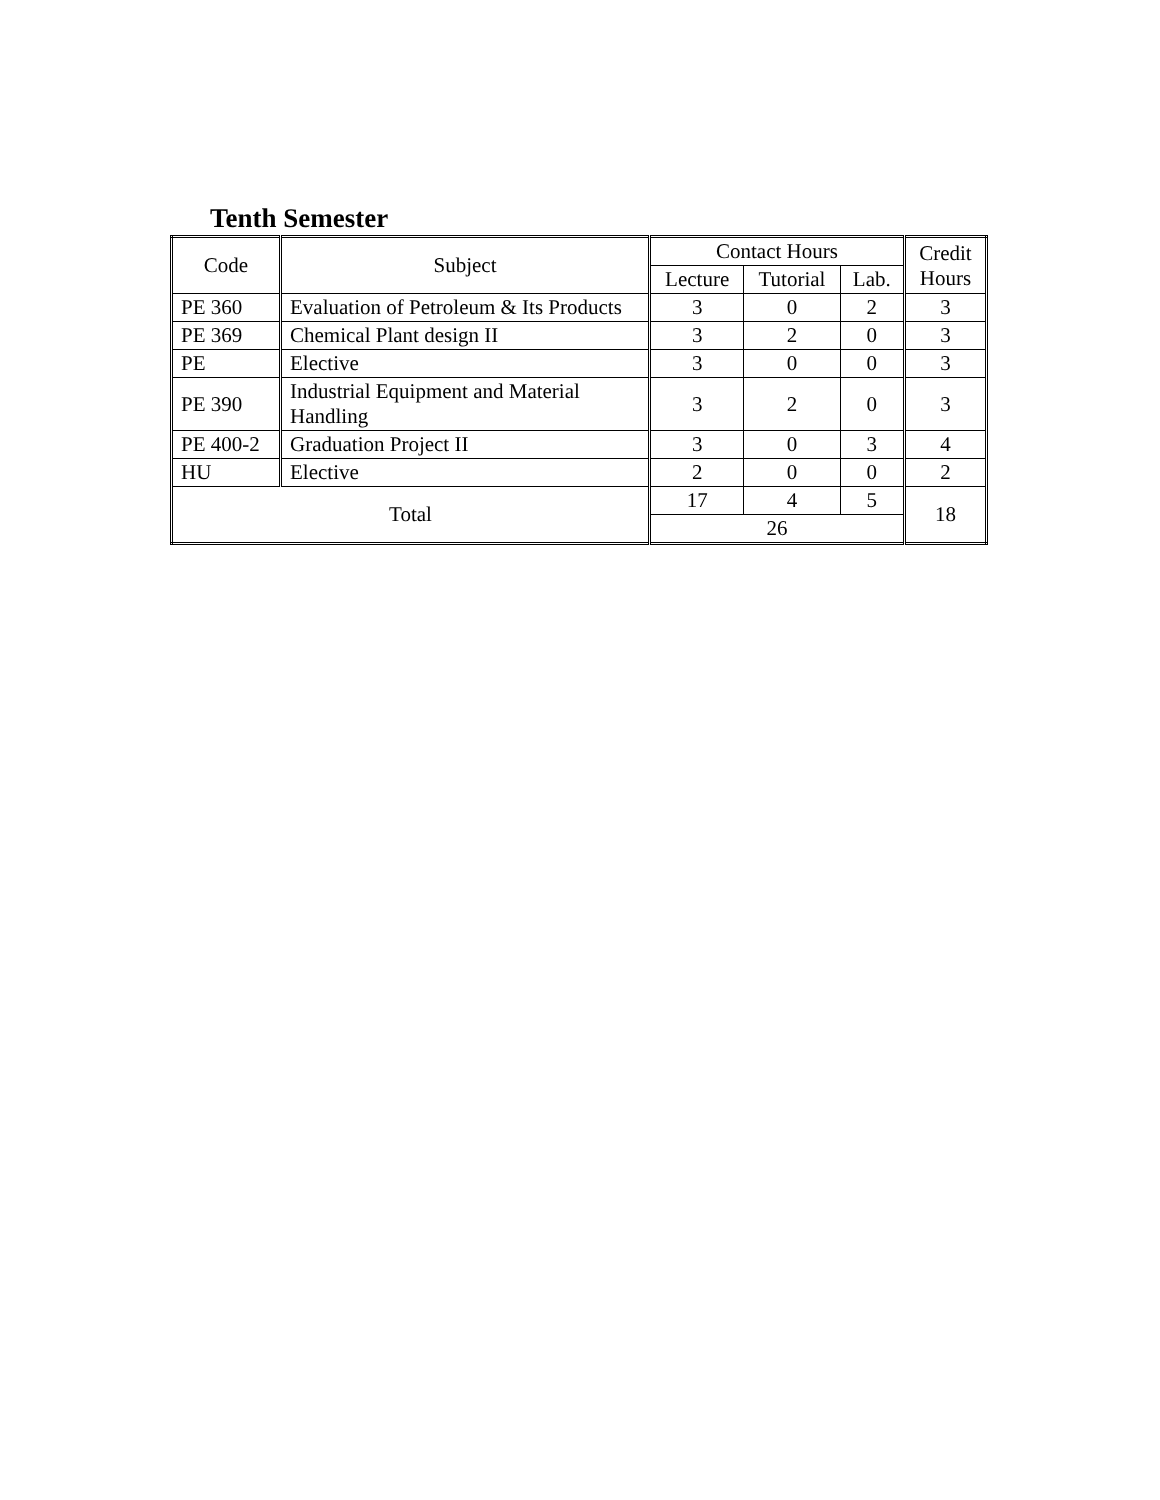Tenth Semester
| Code | Subject | Contact Hours | | | Credit Hours |
| --- | --- | --- | --- | --- | --- |
| | | Lecture | Tutorial | Lab. | |
| PE 360 | Evaluation of Petroleum & Its Products | 3 | 0 | 2 | 3 |
| PE 369 | Chemical Plant design II | 3 | 2 | 0 | 3 |
| PE | Elective | 3 | 0 | 0 | 3 |
| PE 390 | Industrial Equipment and Material Handling | 3 | 2 | 0 | 3 |
| PE 400-2 | Graduation Project II | 3 | 0 | 3 | 4 |
| HU | Elective | 2 | 0 | 0 | 2 |
| Total | | 17 | 4 | 5 | 18 |
| | | 26 | | | |